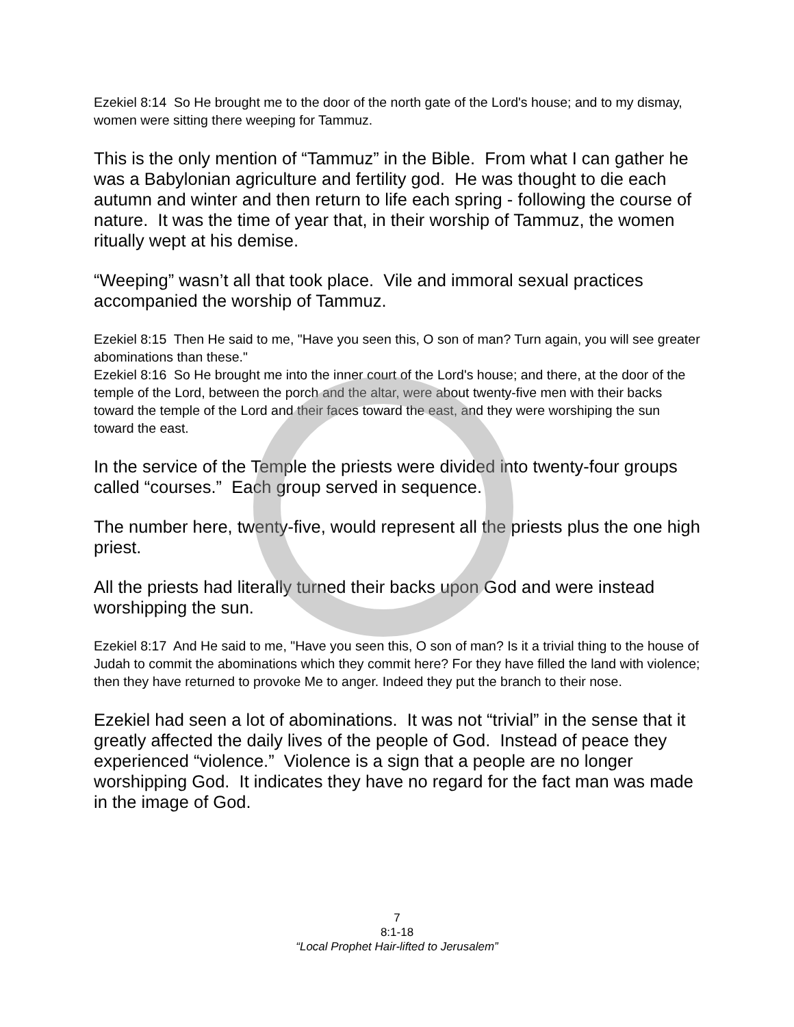Ezekiel 8:14 So He brought me to the door of the north gate of the Lord's house; and to my dismay, women were sitting there weeping for Tammuz.
This is the only mention of “Tammuz” in the Bible. From what I can gather he was a Babylonian agriculture and fertility god. He was thought to die each autumn and winter and then return to life each spring - following the course of nature. It was the time of year that, in their worship of Tammuz, the women ritually wept at his demise.
“Weeping” wasn’t all that took place. Vile and immoral sexual practices accompanied the worship of Tammuz.
Ezekiel 8:15 Then He said to me, "Have you seen this, O son of man? Turn again, you will see greater abominations than these."
Ezekiel 8:16 So He brought me into the inner court of the Lord's house; and there, at the door of the temple of the Lord, between the porch and the altar, were about twenty-five men with their backs toward the temple of the Lord and their faces toward the east, and they were worshiping the sun toward the east.
In the service of the Temple the priests were divided into twenty-four groups called “courses.” Each group served in sequence.
The number here, twenty-five, would represent all the priests plus the one high priest.
All the priests had literally turned their backs upon God and were instead worshipping the sun.
Ezekiel 8:17 And He said to me, "Have you seen this, O son of man? Is it a trivial thing to the house of Judah to commit the abominations which they commit here? For they have filled the land with violence; then they have returned to provoke Me to anger. Indeed they put the branch to their nose.
Ezekiel had seen a lot of abominations. It was not “trivial” in the sense that it greatly affected the daily lives of the people of God. Instead of peace they experienced “violence.” Violence is a sign that a people are no longer worshipping God. It indicates they have no regard for the fact man was made in the image of God.
7
8:1-18
“Local Prophet Hair-lifted to Jerusalem”